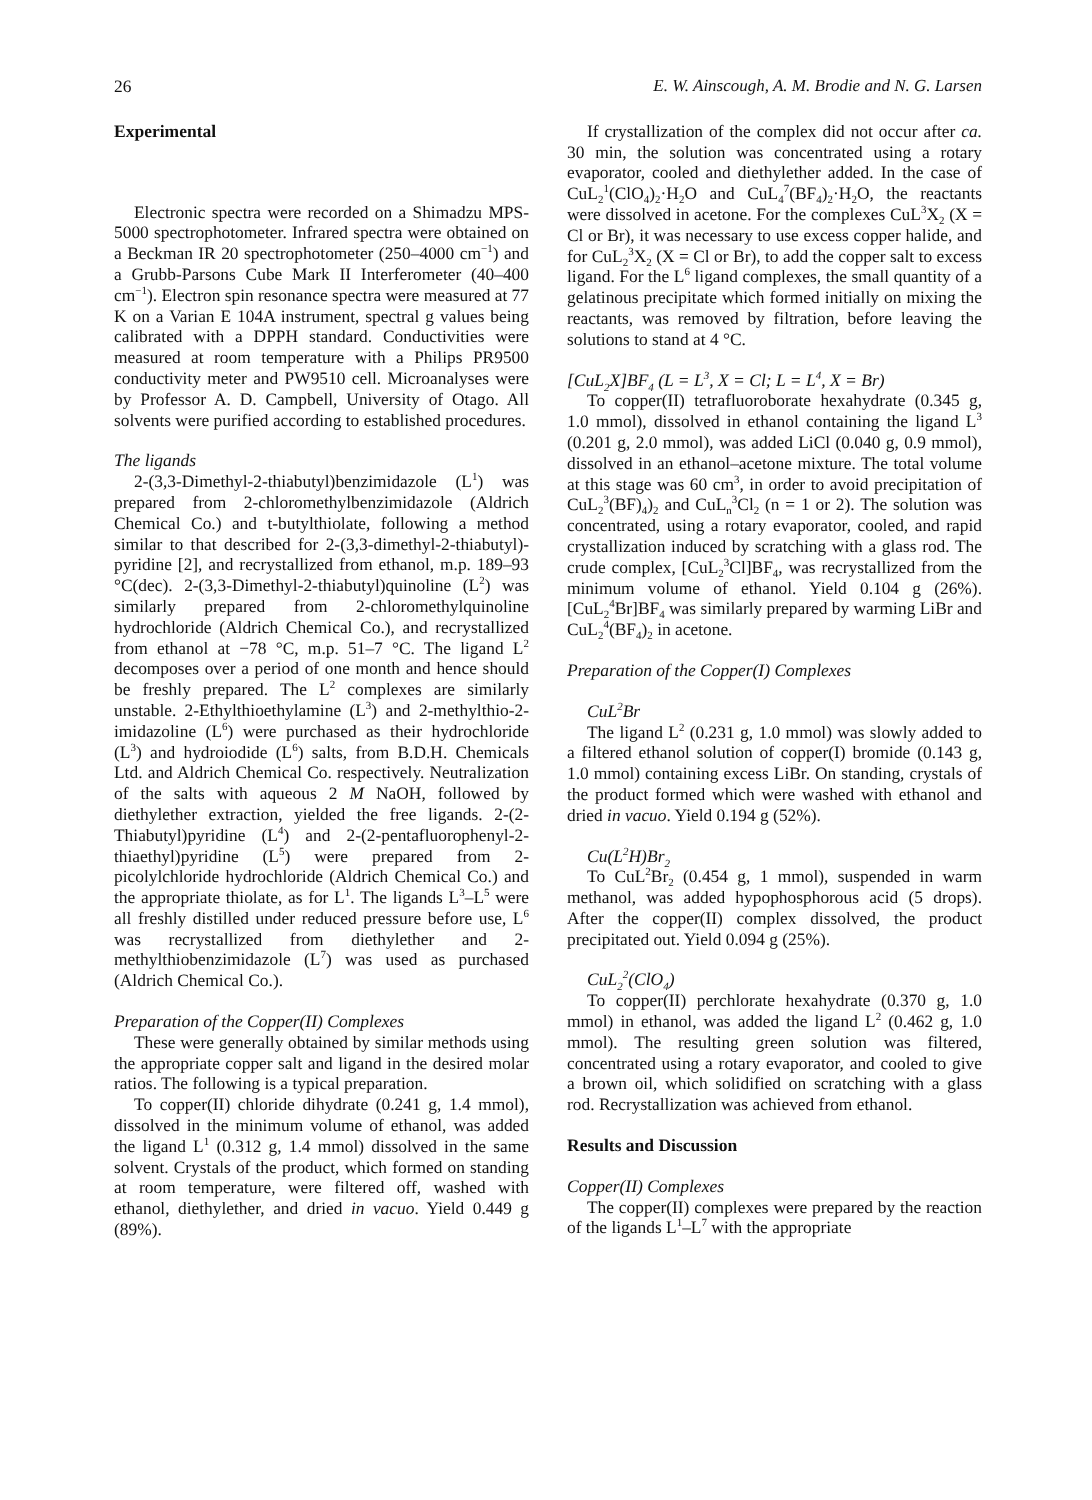26 E. W. Ainscough, A. M. Brodie and N. G. Larsen
Experimental
Electronic spectra were recorded on a Shimadzu MPS-5000 spectrophotometer. Infrared spectra were obtained on a Beckman IR 20 spectrophotometer (250–4000 cm<sup>−1</sup>) and a Grubb-Parsons Cube Mark II Interferometer (40–400 cm<sup>−1</sup>). Electron spin resonance spectra were measured at 77 K on a Varian E 104A instrument, spectral g values being calibrated with a DPPH standard. Conductivities were measured at room temperature with a Philips PR9500 conductivity meter and PW9510 cell. Microanalyses were by Professor A. D. Campbell, University of Otago. All solvents were purified according to established procedures.
The ligands
2-(3,3-Dimethyl-2-thiabutyl)benzimidazole (L<sup>1</sup>) was prepared from 2-chloromethylbenzimidazole (Aldrich Chemical Co.) and t-butylthiolate, following a method similar to that described for 2-(3,3-dimethyl-2-thiabutyl)-pyridine [2], and recrystallized from ethanol, m.p. 189–93 °C(dec). 2-(3,3-Dimethyl-2-thiabutyl)quinoline (L<sup>2</sup>) was similarly prepared from 2-chloromethylquinoline hydrochloride (Aldrich Chemical Co.), and recrystallized from ethanol at −78 °C, m.p. 51–7 °C. The ligand L<sup>2</sup> decomposes over a period of one month and hence should be freshly prepared. The L<sup>2</sup> complexes are similarly unstable. 2-Ethylthioethylamine (L<sup>3</sup>) and 2-methylthio-2-imidazoline (L<sup>6</sup>) were purchased as their hydrochloride (L<sup>3</sup>) and hydroiodide (L<sup>6</sup>) salts, from B.D.H. Chemicals Ltd. and Aldrich Chemical Co. respectively. Neutralization of the salts with aqueous 2 M NaOH, followed by diethylether extraction, yielded the free ligands. 2-(2-Thiabutyl)pyridine (L<sup>4</sup>) and 2-(2-pentafluorophenyl-2-thiaethyl)pyridine (L<sup>5</sup>) were prepared from 2-picolylchloride hydrochloride (Aldrich Chemical Co.) and the appropriate thiolate, as for L<sup>1</sup>. The ligands L<sup>3</sup>–L<sup>5</sup> were all freshly distilled under reduced pressure before use, L<sup>6</sup> was recrystallized from diethylether and 2-methylthiobenzimidazole (L<sup>7</sup>) was used as purchased (Aldrich Chemical Co.).
Preparation of the Copper(II) Complexes
These were generally obtained by similar methods using the appropriate copper salt and ligand in the desired molar ratios. The following is a typical preparation.
To copper(II) chloride dihydrate (0.241 g, 1.4 mmol), dissolved in the minimum volume of ethanol, was added the ligand L<sup>1</sup> (0.312 g, 1.4 mmol) dissolved in the same solvent. Crystals of the product, which formed on standing at room temperature, were filtered off, washed with ethanol, diethylether, and dried in vacuo. Yield 0.449 g (89%).
If crystallization of the complex did not occur after ca. 30 min, the solution was concentrated using a rotary evaporator, cooled and diethylether added. In the case of CuL<sub>2</sub><sup>1</sup>(ClO<sub>4</sub>)<sub>2</sub>·H<sub>2</sub>O and CuL<sub>4</sub><sup>7</sup>(BF<sub>4</sub>)<sub>2</sub>·H<sub>2</sub>O, the reactants were dissolved in acetone. For the complexes CuL<sup>3</sup>X<sub>2</sub> (X = Cl or Br), it was necessary to use excess copper halide, and for CuL<sub>2</sub><sup>3</sup>X<sub>2</sub> (X = Cl or Br), to add the copper salt to excess ligand. For the L<sup>6</sup> ligand complexes, the small quantity of a gelatinous precipitate which formed initially on mixing the reactants, was removed by filtration, before leaving the solutions to stand at 4 °C.
[CuL<sub>2</sub>X]BF<sub>4</sub> (L = L<sup>3</sup>, X = Cl; L = L<sup>4</sup>, X = Br)
To copper(II) tetrafluoroborate hexahydrate (0.345 g, 1.0 mmol), dissolved in ethanol containing the ligand L<sup>3</sup> (0.201 g, 2.0 mmol), was added LiCl (0.040 g, 0.9 mmol), dissolved in an ethanol–acetone mixture. The total volume at this stage was 60 cm<sup>3</sup>, in order to avoid precipitation of CuL<sub>2</sub><sup>3</sup>(BF)<sub>4</sub>)<sub>2</sub> and CuL<sub>n</sub><sup>3</sup>Cl<sub>2</sub> (n = 1 or 2). The solution was concentrated, using a rotary evaporator, cooled, and rapid crystallization induced by scratching with a glass rod. The crude complex, [CuL<sub>2</sub><sup>3</sup>Cl]BF<sub>4</sub>, was recrystallized from the minimum volume of ethanol. Yield 0.104 g (26%). [CuL<sub>2</sub><sup>4</sup>Br]BF<sub>4</sub> was similarly prepared by warming LiBr and CuL<sub>2</sub><sup>4</sup>(BF<sub>4</sub>)<sub>2</sub> in acetone.
Preparation of the Copper(I) Complexes
CuL<sup>2</sup>Br
The ligand L<sup>2</sup> (0.231 g, 1.0 mmol) was slowly added to a filtered ethanol solution of copper(I) bromide (0.143 g, 1.0 mmol) containing excess LiBr. On standing, crystals of the product formed which were washed with ethanol and dried in vacuo. Yield 0.194 g (52%).
Cu(L<sup>2</sup>H)Br<sub>2</sub>
To CuL<sup>2</sup>Br<sub>2</sub> (0.454 g, 1 mmol), suspended in warm methanol, was added hypophosphorous acid (5 drops). After the copper(II) complex dissolved, the product precipitated out. Yield 0.094 g (25%).
CuL<sub>2</sub><sup>2</sup>(ClO<sub>4</sub>)
To copper(II) perchlorate hexahydrate (0.370 g, 1.0 mmol) in ethanol, was added the ligand L<sup>2</sup> (0.462 g, 1.0 mmol). The resulting green solution was filtered, concentrated using a rotary evaporator, and cooled to give a brown oil, which solidified on scratching with a glass rod. Recrystallization was achieved from ethanol.
Results and Discussion
Copper(II) Complexes
The copper(II) complexes were prepared by the reaction of the ligands L<sup>1</sup>–L<sup>7</sup> with the appropriate